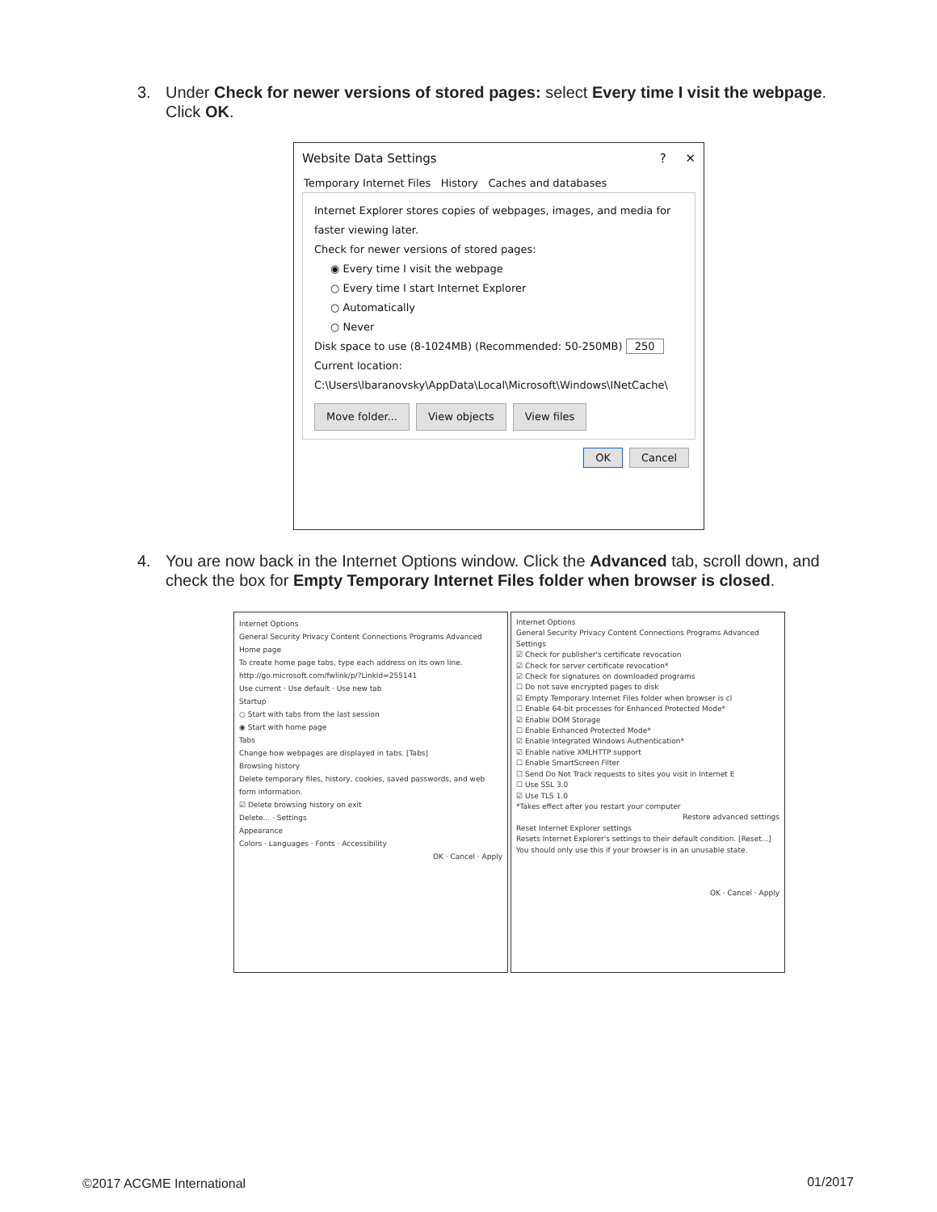3. Under Check for newer versions of stored pages: select Every time I visit the webpage. Click OK.
Website Data Settings ? ✕
Temporary Internet Files History Caches and databases
Internet Explorer stores copies of webpages, images, and media for faster viewing later.
Check for newer versions of stored pages:
◉ Every time I visit the webpage
○ Every time I start Internet Explorer
○ Automatically
○ Never
Disk space to use (8-1024MB) (Recommended: 50-250MB) 250
Current location:
C:\Users\lbaranovsky\AppData\Local\Microsoft\Windows\INetCache\
Move folder... View objects View files
OK Cancel
4. You are now back in the Internet Options window. Click the Advanced tab, scroll down, and check the box for Empty Temporary Internet Files folder when browser is closed.
Internet Options
General Security Privacy Content Connections Programs Advanced
Home page
To create home page tabs, type each address on its own line.
http://go.microsoft.com/fwlink/p/?LinkId=255141
Use current · Use default · Use new tab
Startup
○ Start with tabs from the last session
◉ Start with home page
Tabs
Change how webpages are displayed in tabs. [Tabs]
Browsing history
Delete temporary files, history, cookies, saved passwords, and web form information.
☑ Delete browsing history on exit
Delete... · Settings
Appearance
Colors · Languages · Fonts · Accessibility
OK · Cancel · Apply
Internet Options
General Security Privacy Content Connections Programs Advanced
Settings
☑ Check for publisher's certificate revocation
☑ Check for server certificate revocation*
☑ Check for signatures on downloaded programs
☐ Do not save encrypted pages to disk
☑ Empty Temporary Internet Files folder when browser is cl
☐ Enable 64-bit processes for Enhanced Protected Mode*
☑ Enable DOM Storage
☐ Enable Enhanced Protected Mode*
☑ Enable Integrated Windows Authentication*
☑ Enable native XMLHTTP support
☐ Enable SmartScreen Filter
☐ Send Do Not Track requests to sites you visit in Internet E
☐ Use SSL 3.0
☑ Use TLS 1.0
*Takes effect after you restart your computer
Restore advanced settings
Reset Internet Explorer settings
Resets Internet Explorer's settings to their default condition. [Reset...]
You should only use this if your browser is in an unusable state.
OK · Cancel · Apply
©2017 ACGME International 01/2017